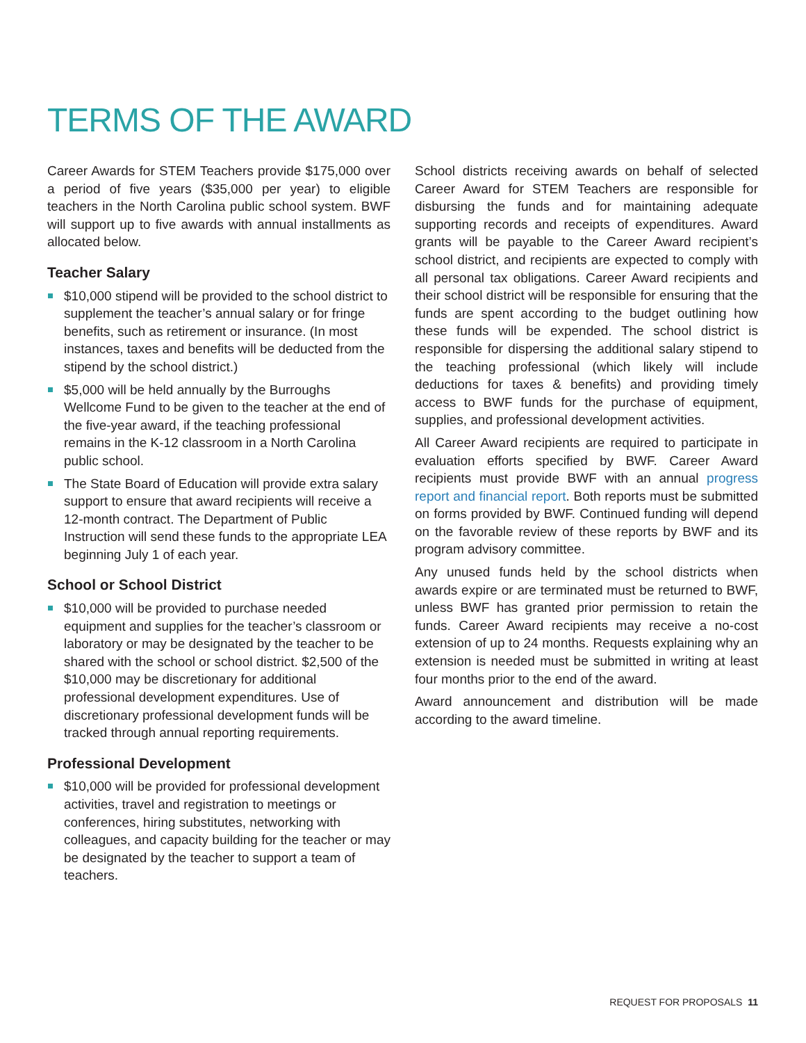TERMS OF THE AWARD
Career Awards for STEM Teachers provide $175,000 over a period of five years ($35,000 per year) to eligible teachers in the North Carolina public school system. BWF will support up to five awards with annual installments as allocated below.
Teacher Salary
$10,000 stipend will be provided to the school district to supplement the teacher’s annual salary or for fringe benefits, such as retirement or insurance. (In most instances, taxes and benefits will be deducted from the stipend by the school district.)
$5,000 will be held annually by the Burroughs Wellcome Fund to be given to the teacher at the end of the five-year award, if the teaching professional remains in the K-12 classroom in a North Carolina public school.
The State Board of Education will provide extra salary support to ensure that award recipients will receive a 12-month contract. The Department of Public Instruction will send these funds to the appropriate LEA beginning July 1 of each year.
School or School District
$10,000 will be provided to purchase needed equipment and supplies for the teacher’s classroom or laboratory or may be designated by the teacher to be shared with the school or school district. $2,500 of the $10,000 may be discretionary for additional professional development expenditures. Use of discretionary professional development funds will be tracked through annual reporting requirements.
Professional Development
$10,000 will be provided for professional development activities, travel and registration to meetings or conferences, hiring substitutes, networking with colleagues, and capacity building for the teacher or may be designated by the teacher to support a team of teachers.
School districts receiving awards on behalf of selected Career Award for STEM Teachers are responsible for disbursing the funds and for maintaining adequate supporting records and receipts of expenditures. Award grants will be payable to the Career Award recipient’s school district, and recipients are expected to comply with all personal tax obligations. Career Award recipients and their school district will be responsible for ensuring that the funds are spent according to the budget outlining how these funds will be expended. The school district is responsible for dispersing the additional salary stipend to the teaching professional (which likely will include deductions for taxes & benefits) and providing timely access to BWF funds for the purchase of equipment, supplies, and professional development activities.
All Career Award recipients are required to participate in evaluation efforts specified by BWF. Career Award recipients must provide BWF with an annual progress report and financial report. Both reports must be submitted on forms provided by BWF. Continued funding will depend on the favorable review of these reports by BWF and its program advisory committee.
Any unused funds held by the school districts when awards expire or are terminated must be returned to BWF, unless BWF has granted prior permission to retain the funds. Career Award recipients may receive a no-cost extension of up to 24 months. Requests explaining why an extension is needed must be submitted in writing at least four months prior to the end of the award.
Award announcement and distribution will be made according to the award timeline.
REQUEST FOR PROPOSALS 11